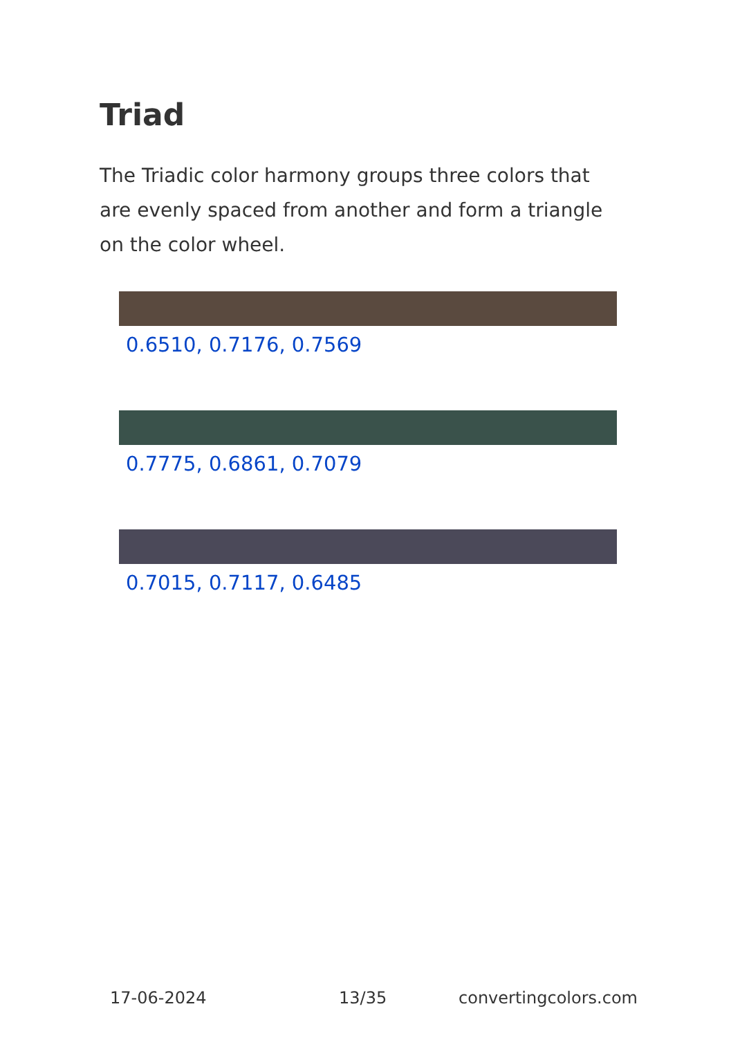Triad
The Triadic color harmony groups three colors that are evenly spaced from another and form a triangle on the color wheel.
0.6510, 0.7176, 0.7569
0.7775, 0.6861, 0.7079
0.7015, 0.7117, 0.6485
17-06-2024 13/35 convertingcolors.com